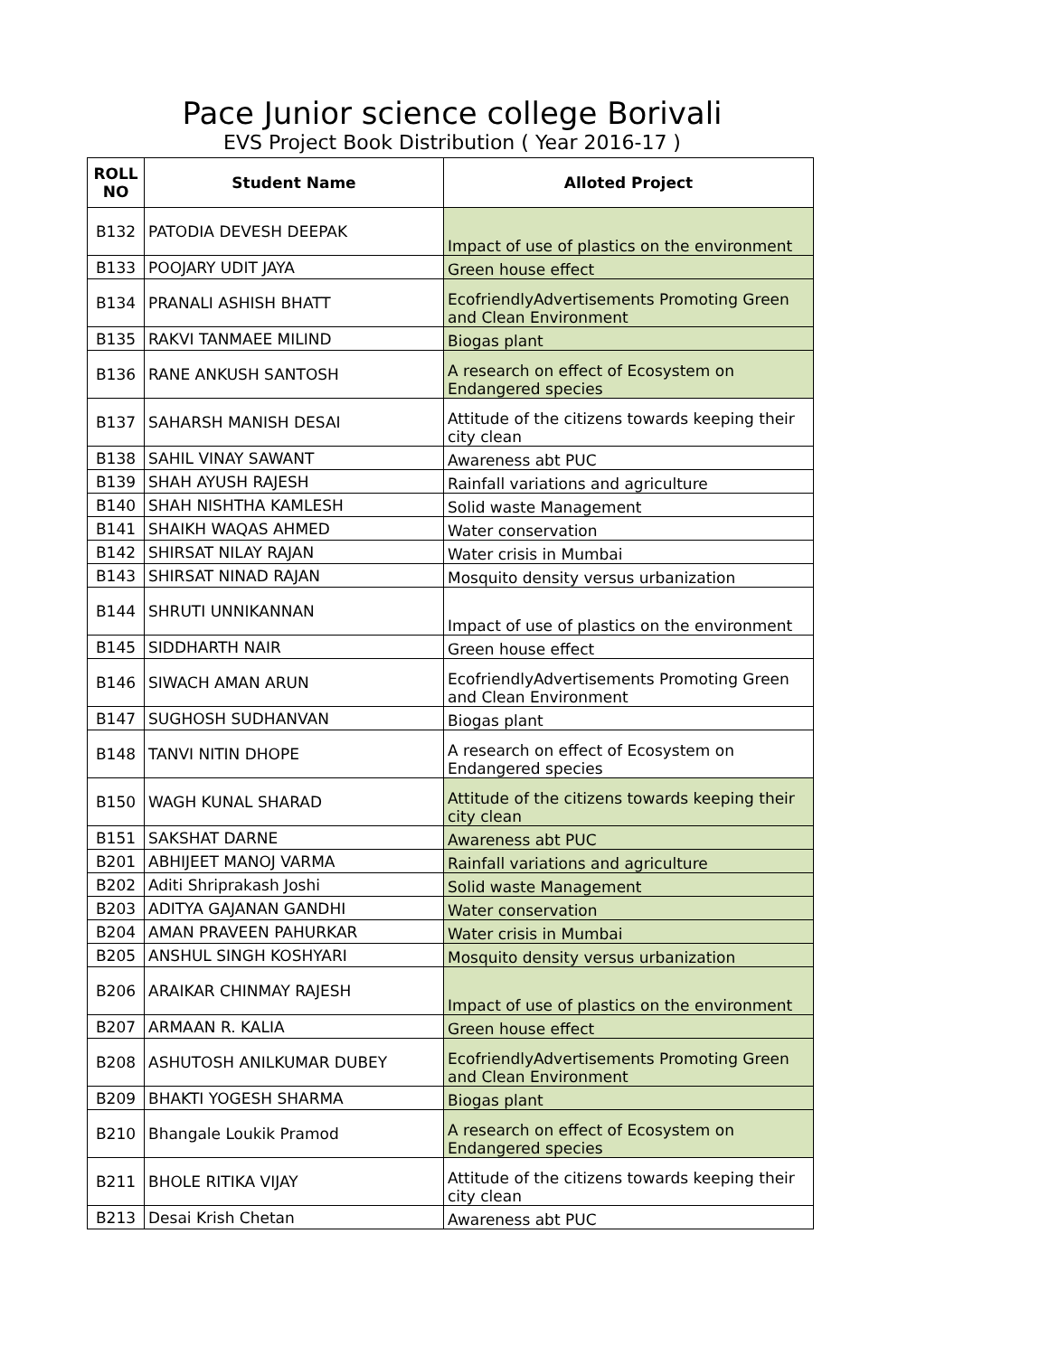Pace Junior science college Borivali
EVS Project Book Distribution ( Year 2016-17 )
| ROLL NO | Student Name | Alloted Project |
| --- | --- | --- |
| B132 | PATODIA DEVESH DEEPAK | Impact of use of plastics on the environment |
| B133 | POOJARY UDIT JAYA | Green house effect |
| B134 | PRANALI ASHISH BHATT | EcofriendlyAdvertisements Promoting Green and Clean Environment |
| B135 | RAKVI TANMAEE MILIND | Biogas plant |
| B136 | RANE ANKUSH SANTOSH | A research on effect of Ecosystem on Endangered species |
| B137 | SAHARSH MANISH DESAI | Attitude of the citizens towards keeping their city clean |
| B138 | SAHIL VINAY SAWANT | Awareness abt PUC |
| B139 | SHAH AYUSH RAJESH | Rainfall variations and agriculture |
| B140 | SHAH NISHTHA KAMLESH | Solid waste Management |
| B141 | SHAIKH WAQAS AHMED | Water conservation |
| B142 | SHIRSAT NILAY RAJAN | Water crisis in Mumbai |
| B143 | SHIRSAT NINAD RAJAN | Mosquito density versus urbanization |
| B144 | SHRUTI UNNIKANNAN | Impact of use of plastics on the environment |
| B145 | SIDDHARTH NAIR | Green house effect |
| B146 | SIWACH AMAN ARUN | EcofriendlyAdvertisements Promoting Green and Clean Environment |
| B147 | SUGHOSH SUDHANVAN | Biogas plant |
| B148 | TANVI NITIN DHOPE | A research on effect of Ecosystem on Endangered species |
| B150 | WAGH KUNAL SHARAD | Attitude of the citizens towards keeping their city clean |
| B151 | SAKSHAT DARNE | Awareness abt PUC |
| B201 | ABHIJEET MANOJ VARMA | Rainfall variations and agriculture |
| B202 | Aditi Shriprakash Joshi | Solid waste Management |
| B203 | ADITYA GAJANAN GANDHI | Water conservation |
| B204 | AMAN PRAVEEN PAHURKAR | Water crisis in Mumbai |
| B205 | ANSHUL SINGH KOSHYARI | Mosquito density versus urbanization |
| B206 | ARAIKAR CHINMAY RAJESH | Impact of use of plastics on the environment |
| B207 | ARMAAN R. KALIA | Green house effect |
| B208 | ASHUTOSH ANILKUMAR DUBEY | EcofriendlyAdvertisements Promoting Green and Clean Environment |
| B209 | BHAKTI YOGESH SHARMA | Biogas plant |
| B210 | Bhangale Loukik Pramod | A research on effect of Ecosystem on Endangered species |
| B211 | BHOLE RITIKA VIJAY | Attitude of the citizens towards keeping their city clean |
| B213 | Desai Krish Chetan | Awareness abt PUC |